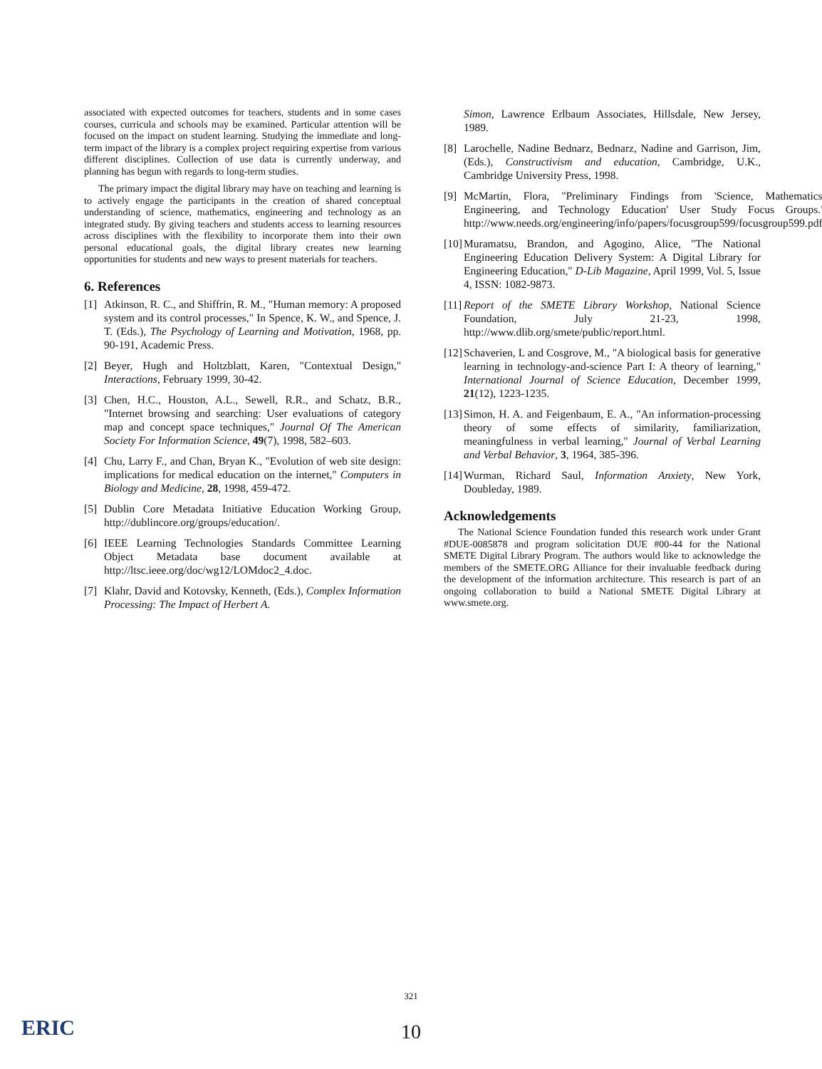associated with expected outcomes for teachers, students and in some cases courses, curricula and schools may be examined. Particular attention will be focused on the impact on student learning. Studying the immediate and long-term impact of the library is a complex project requiring expertise from various different disciplines. Collection of use data is currently underway, and planning has begun with regards to long-term studies.
The primary impact the digital library may have on teaching and learning is to actively engage the participants in the creation of shared conceptual understanding of science, mathematics, engineering and technology as an integrated study. By giving teachers and students access to learning resources across disciplines with the flexibility to incorporate them into their own personal educational goals, the digital library creates new learning opportunities for students and new ways to present materials for teachers.
6. References
[1] Atkinson, R. C., and Shiffrin, R. M., "Human memory: A proposed system and its control processes," In Spence, K. W., and Spence, J. T. (Eds.), The Psychology of Learning and Motivation, 1968, pp. 90-191, Academic Press.
[2] Beyer, Hugh and Holtzblatt, Karen, "Contextual Design," Interactions, February 1999, 30-42.
[3] Chen, H.C., Houston, A.L., Sewell, R.R., and Schatz, B.R., "Internet browsing and searching: User evaluations of category map and concept space techniques," Journal Of The American Society For Information Science, 49(7), 1998, 582–603.
[4] Chu, Larry F., and Chan, Bryan K., "Evolution of web site design: implications for medical education on the internet," Computers in Biology and Medicine, 28, 1998, 459-472.
[5] Dublin Core Metadata Initiative Education Working Group, http://dublincore.org/groups/education/.
[6] IEEE Learning Technologies Standards Committee Learning Object Metadata base document available at http://ltsc.ieee.org/doc/wg12/LOMdoc2_4.doc.
[7] Klahr, David and Kotovsky, Kenneth, (Eds.), Complex Information Processing: The Impact of Herbert A.
Simon, Lawrence Erlbaum Associates, Hillsdale, New Jersey, 1989.
[8] Larochelle, Nadine Bednarz, Bednarz, Nadine and Garrison, Jim, (Eds.), Constructivism and education, Cambridge, U.K., Cambridge University Press, 1998.
[9] McMartin, Flora, "Preliminary Findings from 'Science, Mathematics, Engineering, and Technology Education' User Study Focus Groups." http://www.needs.org/engineering/info/papers/focusgroup599/focusgroup599.pdf.
[10] Muramatsu, Brandon, and Agogino, Alice, "The National Engineering Education Delivery System: A Digital Library for Engineering Education," D-Lib Magazine, April 1999, Vol. 5, Issue 4, ISSN: 1082-9873.
[11] Report of the SMETE Library Workshop, National Science Foundation, July 21-23, 1998, http://www.dlib.org/smete/public/report.html.
[12] Schaverien, L and Cosgrove, M., "A biological basis for generative learning in technology-and-science Part I: A theory of learning," International Journal of Science Education, December 1999, 21(12), 1223-1235.
[13] Simon, H. A. and Feigenbaum, E. A., "An information-processing theory of some effects of similarity, familiarization, meaningfulness in verbal learning," Journal of Verbal Learning and Verbal Behavior, 3, 1964, 385-396.
[14] Wurman, Richard Saul, Information Anxiety, New York, Doubleday, 1989.
Acknowledgements
The National Science Foundation funded this research work under Grant #DUE-0085878 and program solicitation DUE #00-44 for the National SMETE Digital Library Program. The authors would like to acknowledge the members of the SMETE.ORG Alliance for their invaluable feedback during the development of the information architecture. This research is part of an ongoing collaboration to build a National SMETE Digital Library at www.smete.org.
321
10 ERIC